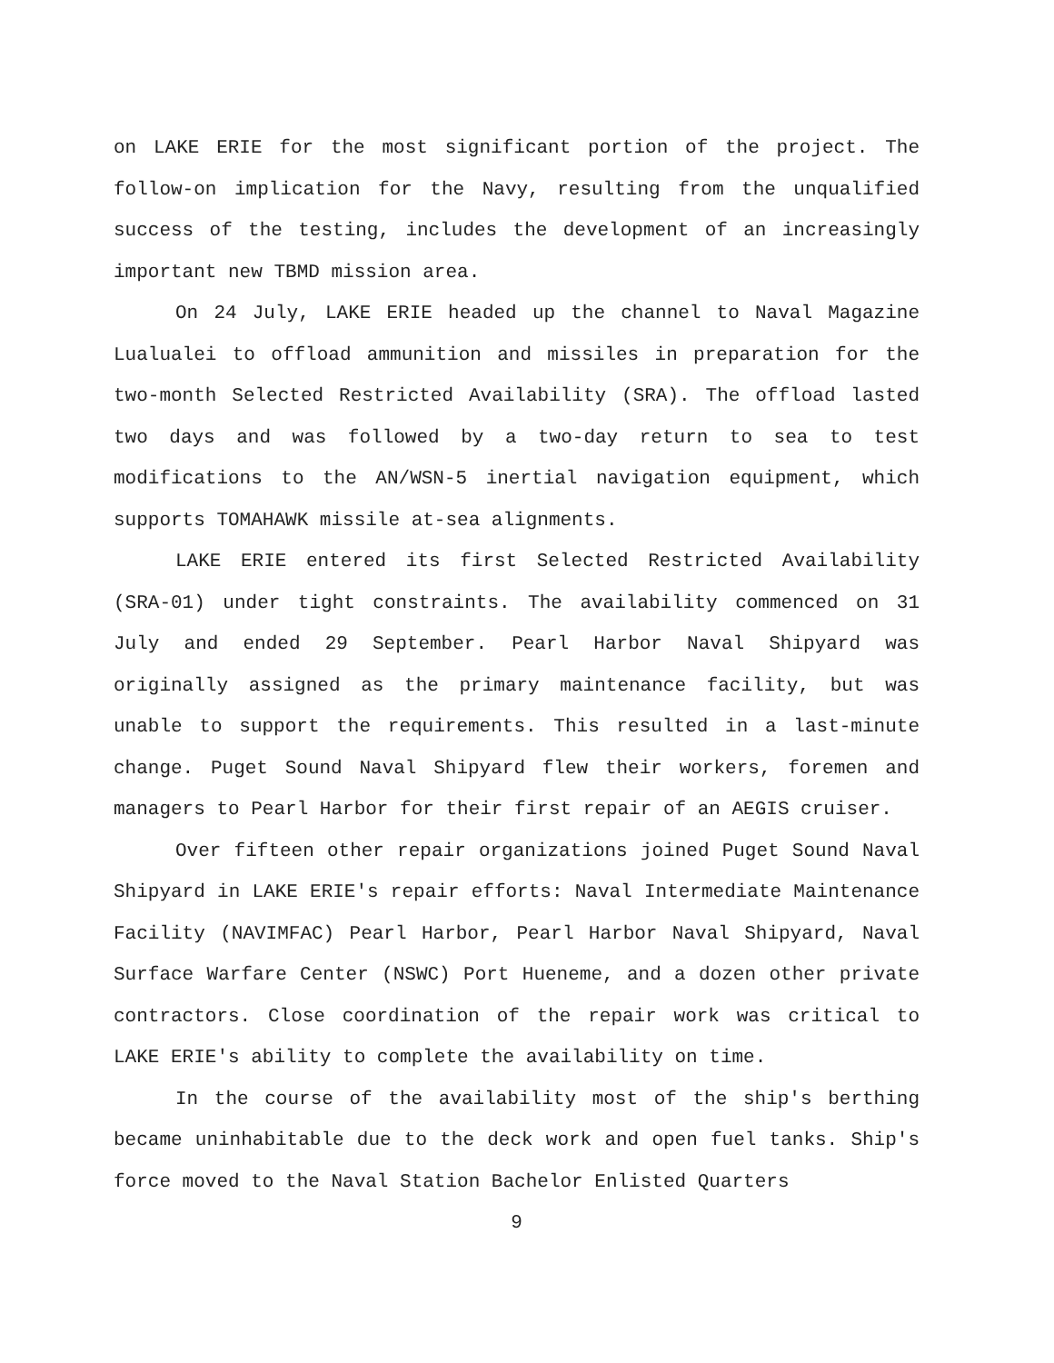on LAKE ERIE for the most significant portion of the project. The follow-on implication for the Navy, resulting from the unqualified success of the testing, includes the development of an increasingly important new TBMD mission area.
On 24 July, LAKE ERIE headed up the channel to Naval Magazine Lualualei to offload ammunition and missiles in preparation for the two-month Selected Restricted Availability (SRA). The offload lasted two days and was followed by a two-day return to sea to test modifications to the AN/WSN-5 inertial navigation equipment, which supports TOMAHAWK missile at-sea alignments.
LAKE ERIE entered its first Selected Restricted Availability (SRA-01) under tight constraints. The availability commenced on 31 July and ended 29 September. Pearl Harbor Naval Shipyard was originally assigned as the primary maintenance facility, but was unable to support the requirements. This resulted in a last-minute change. Puget Sound Naval Shipyard flew their workers, foremen and managers to Pearl Harbor for their first repair of an AEGIS cruiser.
Over fifteen other repair organizations joined Puget Sound Naval Shipyard in LAKE ERIE's repair efforts: Naval Intermediate Maintenance Facility (NAVIMFAC) Pearl Harbor, Pearl Harbor Naval Shipyard, Naval Surface Warfare Center (NSWC) Port Hueneme, and a dozen other private contractors. Close coordination of the repair work was critical to LAKE ERIE's ability to complete the availability on time.
In the course of the availability most of the ship's berthing became uninhabitable due to the deck work and open fuel tanks. Ship's force moved to the Naval Station Bachelor Enlisted Quarters
9